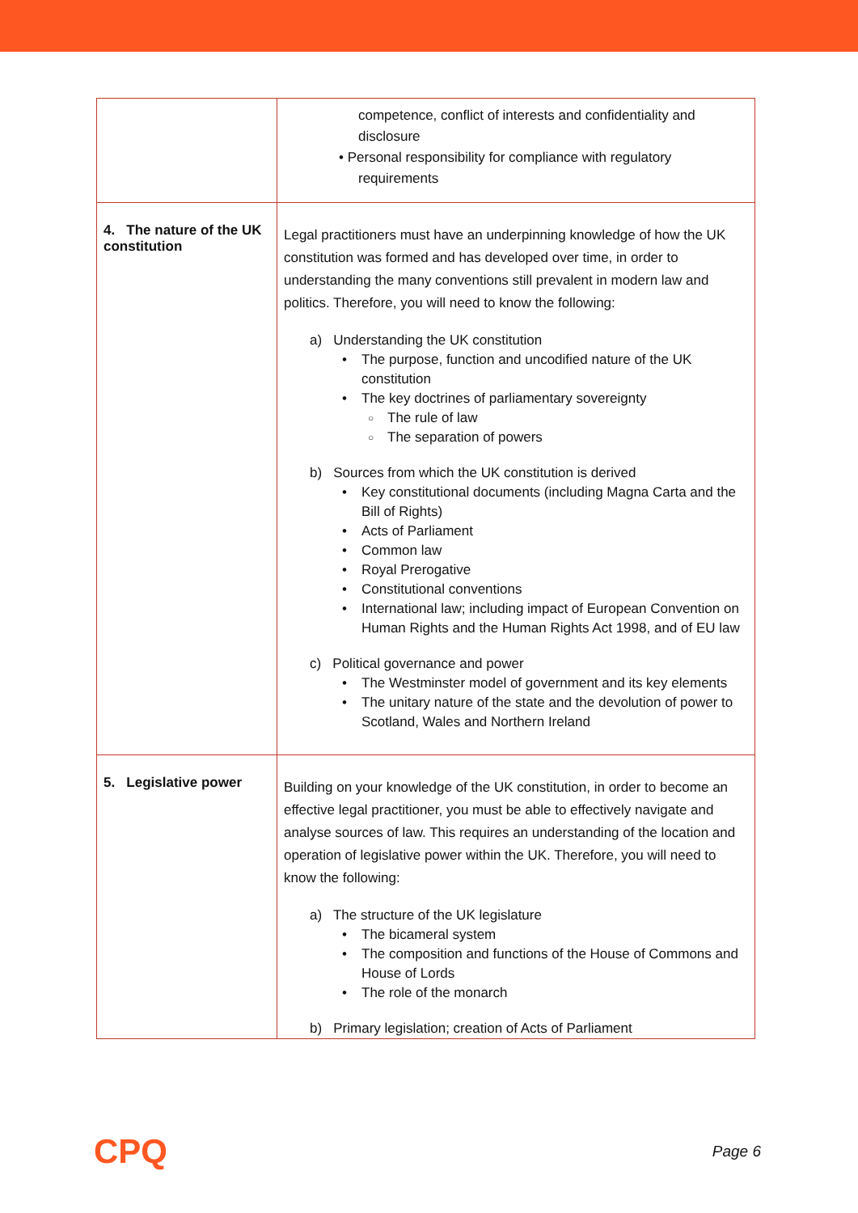| | competence, conflict of interests and confidentiality and disclosure • Personal responsibility for compliance with regulatory requirements |
| 4. The nature of the UK constitution | Legal practitioners must have an underpinning knowledge of how the UK constitution was formed and has developed over time, in order to understanding the many conventions still prevalent in modern law and politics. Therefore, you will need to know the following: a) Understanding the UK constitution The purpose, function and uncodified nature of the UK constitution The key doctrines of parliamentary sovereignty The rule of law The separation of powers b) Sources from which the UK constitution is derived Key constitutional documents (including Magna Carta and the Bill of Rights) Acts of Parliament Common law Royal Prerogative Constitutional conventions International law; including impact of European Convention on Human Rights and the Human Rights Act 1998, and of EU law c) Political governance and power The Westminster model of government and its key elements The unitary nature of the state and the devolution of power to Scotland, Wales and Northern Ireland |
| 5. Legislative power | Building on your knowledge of the UK constitution, in order to become an effective legal practitioner, you must be able to effectively navigate and analyse sources of law. This requires an understanding of the location and operation of legislative power within the UK. Therefore, you will need to know the following: a) The structure of the UK legislature The bicameral system The composition and functions of the House of Commons and House of Lords The role of the monarch b) Primary legislation; creation of Acts of Parliament |
CPQ Page 6